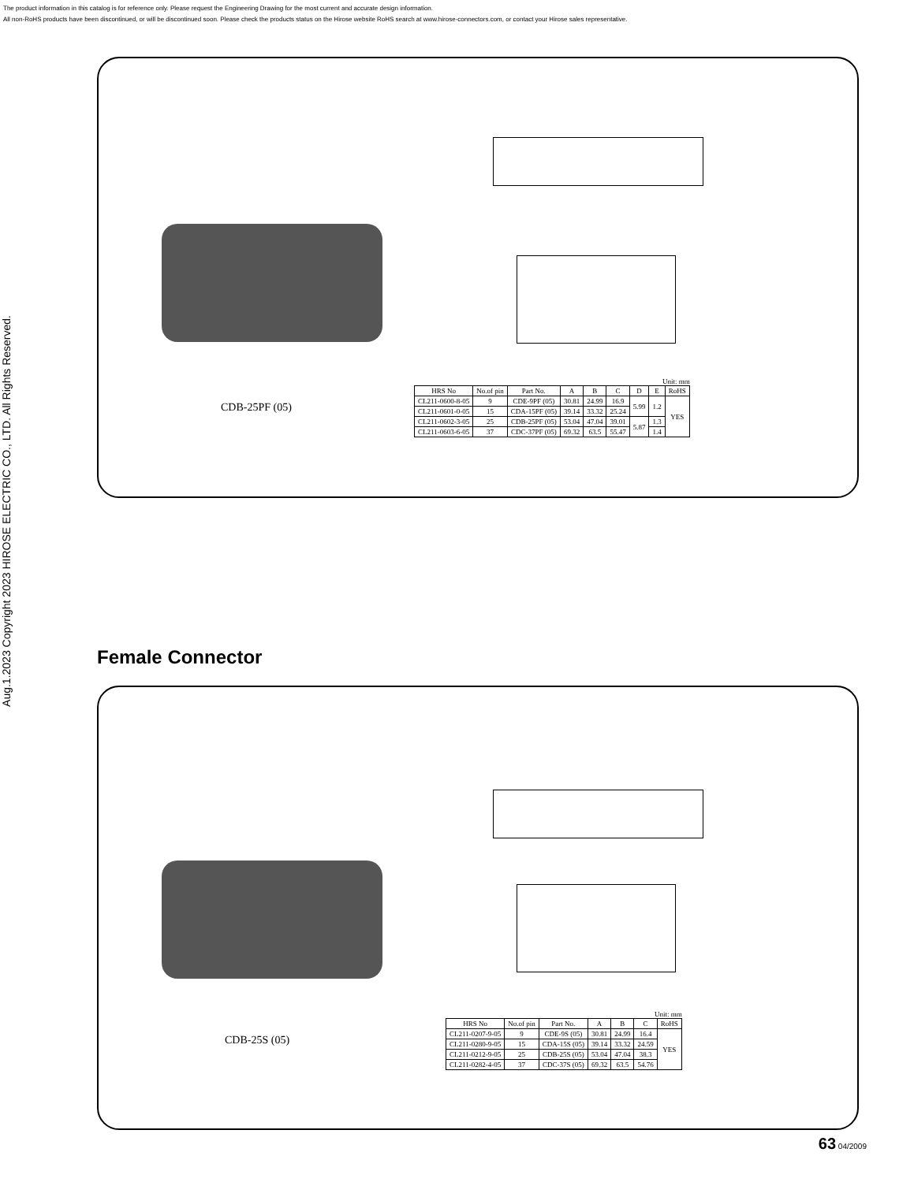The product information in this catalog is for reference only. Please request the Engineering Drawing for the most current and accurate design information.
All non-RoHS products have been discontinued, or will be discontinued soon. Please check the products status on the Hirose website RoHS search at www.hirose-connectors.com, or contact your Hirose sales representative.
Aug.1.2023 Copyright 2023 HIROSE ELECTRIC CO., LTD. All Rights Reserved.
CDB-25PF (05)
Unit: mm
| HRS No | No.of pin | Part No. | A | B | C | D | E | RoHS |
| --- | --- | --- | --- | --- | --- | --- | --- | --- |
| CL211-0600-8-05 | 9 | CDE-9PF (05) | 30.81 | 24.99 | 16.9 | 5.99 | 1.2 | YES |
| CL211-0601-0-05 | 15 | CDA-15PF (05) | 39.14 | 33.32 | 25.24 | | | |
| CL211-0602-3-05 | 25 | CDB-25PF (05) | 53.04 | 47.04 | 39.01 | 5.87 | 1.3 | |
| CL211-0603-6-05 | 37 | CDC-37PF (05) | 69.32 | 63.5 | 55.47 | | 1.4 | |
Female Connector
CDB-25S (05)
Unit: mm
| HRS No | No.of pin | Part No. | A | B | C | RoHS |
| --- | --- | --- | --- | --- | --- | --- |
| CL211-0207-9-05 | 9 | CDE-9S (05) | 30.81 | 24.99 | 16.4 | YES |
| CL211-0280-9-05 | 15 | CDA-15S (05) | 39.14 | 33.32 | 24.59 | |
| CL211-0212-9-05 | 25 | CDB-25S (05) | 53.04 | 47.04 | 38.3 | |
| CL211-0282-4-05 | 37 | CDC-37S (05) | 69.32 | 63.5 | 54.76 | |
63 04/2009